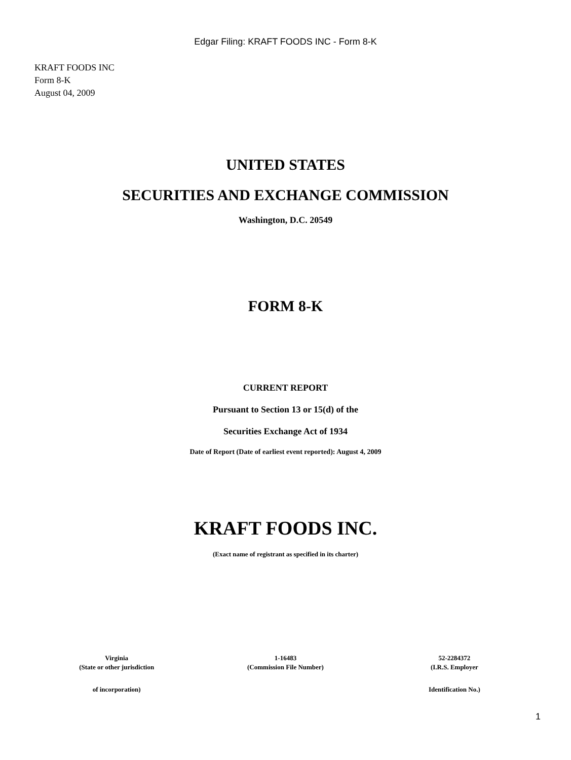Edgar Filing: KRAFT FOODS INC - Form 8-K
KRAFT FOODS INC
Form 8-K
August 04, 2009
UNITED STATES
SECURITIES AND EXCHANGE COMMISSION
Washington, D.C. 20549
FORM 8-K
CURRENT REPORT
Pursuant to Section 13 or 15(d) of the
Securities Exchange Act of 1934
Date of Report (Date of earliest event reported): August 4, 2009
KRAFT FOODS INC.
(Exact name of registrant as specified in its charter)
| Virginia | 1-16483 | 52-2284372 |
| (State or other jurisdiction | (Commission File Number) | (I.R.S. Employer |
| of incorporation) | | Identification No.) |
1